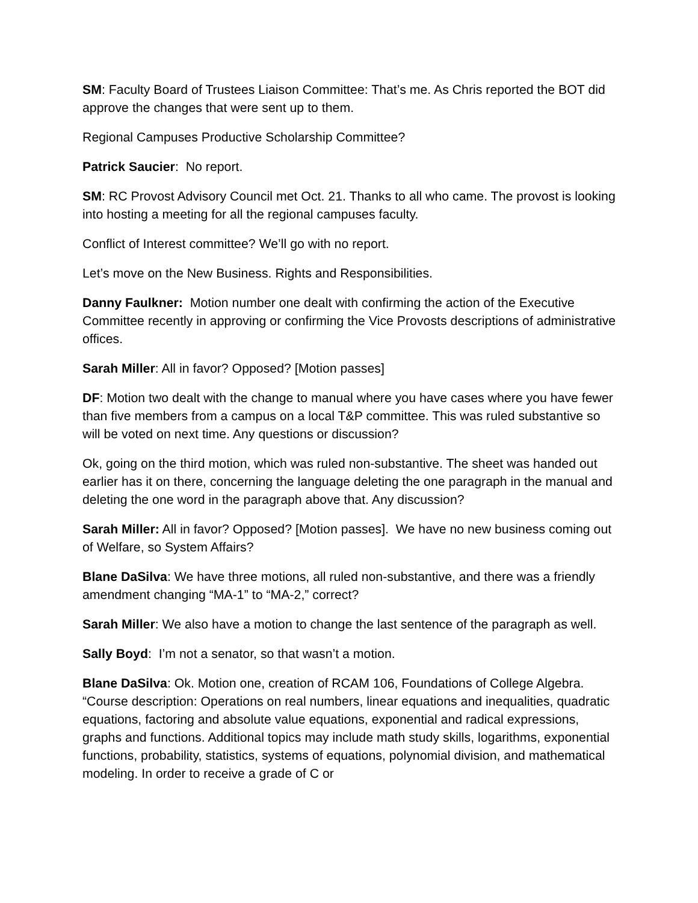SM: Faculty Board of Trustees Liaison Committee: That’s me. As Chris reported the BOT did approve the changes that were sent up to them.
Regional Campuses Productive Scholarship Committee?
Patrick Saucier: No report.
SM: RC Provost Advisory Council met Oct. 21. Thanks to all who came. The provost is looking into hosting a meeting for all the regional campuses faculty.
Conflict of Interest committee? We’ll go with no report.
Let’s move on the New Business. Rights and Responsibilities.
Danny Faulkner: Motion number one dealt with confirming the action of the Executive Committee recently in approving or confirming the Vice Provosts descriptions of administrative offices.
Sarah Miller: All in favor? Opposed? [Motion passes]
DF: Motion two dealt with the change to manual where you have cases where you have fewer than five members from a campus on a local T&P committee. This was ruled substantive so will be voted on next time. Any questions or discussion?
Ok, going on the third motion, which was ruled non-substantive. The sheet was handed out earlier has it on there, concerning the language deleting the one paragraph in the manual and deleting the one word in the paragraph above that. Any discussion?
Sarah Miller: All in favor? Opposed? [Motion passes]. We have no new business coming out of Welfare, so System Affairs?
Blane DaSilva: We have three motions, all ruled non-substantive, and there was a friendly amendment changing “MA-1” to “MA-2,” correct?
Sarah Miller: We also have a motion to change the last sentence of the paragraph as well.
Sally Boyd: I’m not a senator, so that wasn’t a motion.
Blane DaSilva: Ok. Motion one, creation of RCAM 106, Foundations of College Algebra. “Course description: Operations on real numbers, linear equations and inequalities, quadratic equations, factoring and absolute value equations, exponential and radical expressions, graphs and functions. Additional topics may include math study skills, logarithms, exponential functions, probability, statistics, systems of equations, polynomial division, and mathematical modeling. In order to receive a grade of C or